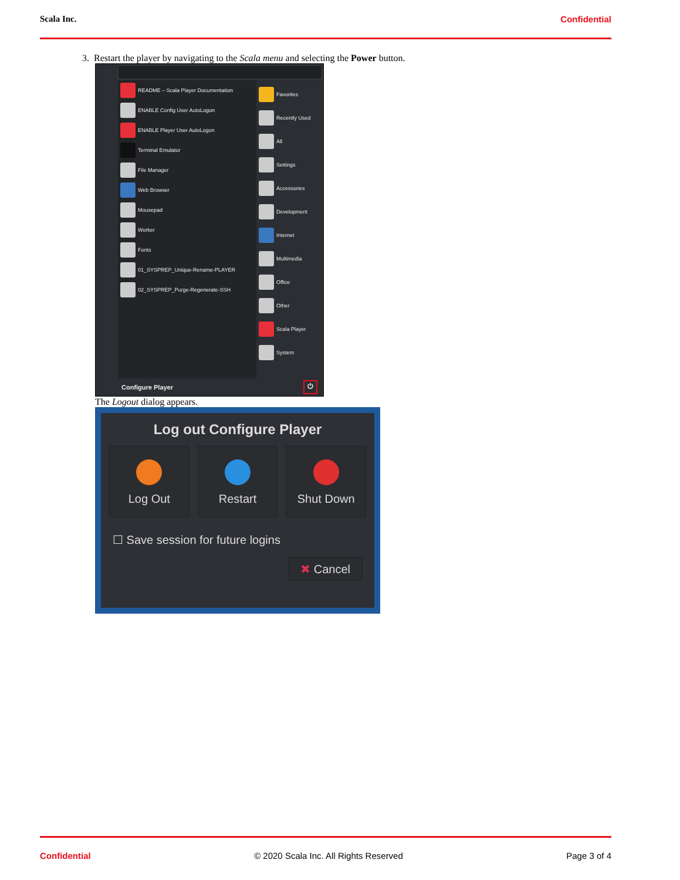Scala Inc. Confidential
3. Restart the player by navigating to the Scala menu and selecting the Power button.
README – Scala Player Documentation
ENABLE Config User AutoLogon
ENABLE Player User AutoLogon
Terminal Emulator
File Manager
Web Browser
Mousepad
Worker
Fonts
01_SYSPREP_Unique-Rename-PLAYER
02_SYSPREP_Purge-Regenerate-SSH
Favorites
Recently Used
All
Settings
Accessories
Development
Internet
Multimedia
Office
Other
Scala Player
System
Configure Player ⏻
The Logout dialog appears.
Log out Configure Player
Log Out Restart Shut Down
☐ Save session for future logins
✖ Cancel
Confidential © 2020 Scala Inc. All Rights Reserved Page 3 of 4